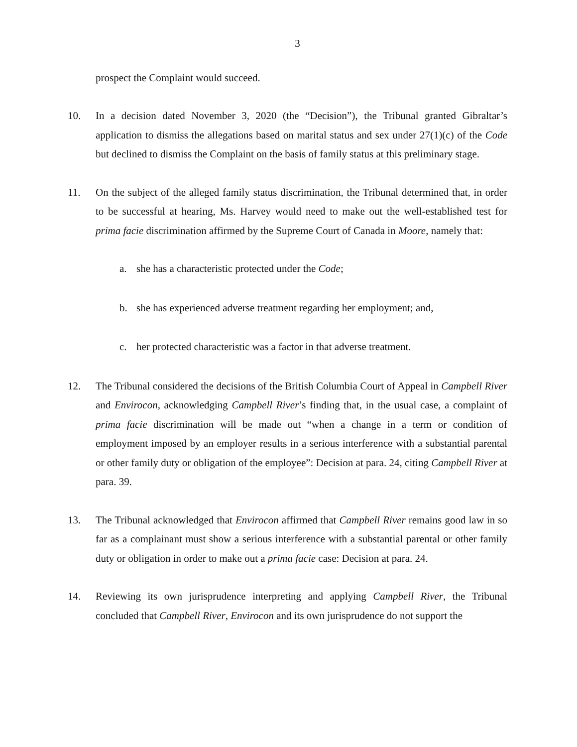3
prospect the Complaint would succeed.
10. In a decision dated November 3, 2020 (the “Decision”), the Tribunal granted Gibraltar’s application to dismiss the allegations based on marital status and sex under 27(1)(c) of the Code but declined to dismiss the Complaint on the basis of family status at this preliminary stage.
11. On the subject of the alleged family status discrimination, the Tribunal determined that, in order to be successful at hearing, Ms. Harvey would need to make out the well-established test for prima facie discrimination affirmed by the Supreme Court of Canada in Moore, namely that:
a. she has a characteristic protected under the Code;
b. she has experienced adverse treatment regarding her employment; and,
c. her protected characteristic was a factor in that adverse treatment.
12. The Tribunal considered the decisions of the British Columbia Court of Appeal in Campbell River and Envirocon, acknowledging Campbell River’s finding that, in the usual case, a complaint of prima facie discrimination will be made out “when a change in a term or condition of employment imposed by an employer results in a serious interference with a substantial parental or other family duty or obligation of the employee”: Decision at para. 24, citing Campbell River at para. 39.
13. The Tribunal acknowledged that Envirocon affirmed that Campbell River remains good law in so far as a complainant must show a serious interference with a substantial parental or other family duty or obligation in order to make out a prima facie case: Decision at para. 24.
14. Reviewing its own jurisprudence interpreting and applying Campbell River, the Tribunal concluded that Campbell River, Envirocon and its own jurisprudence do not support the